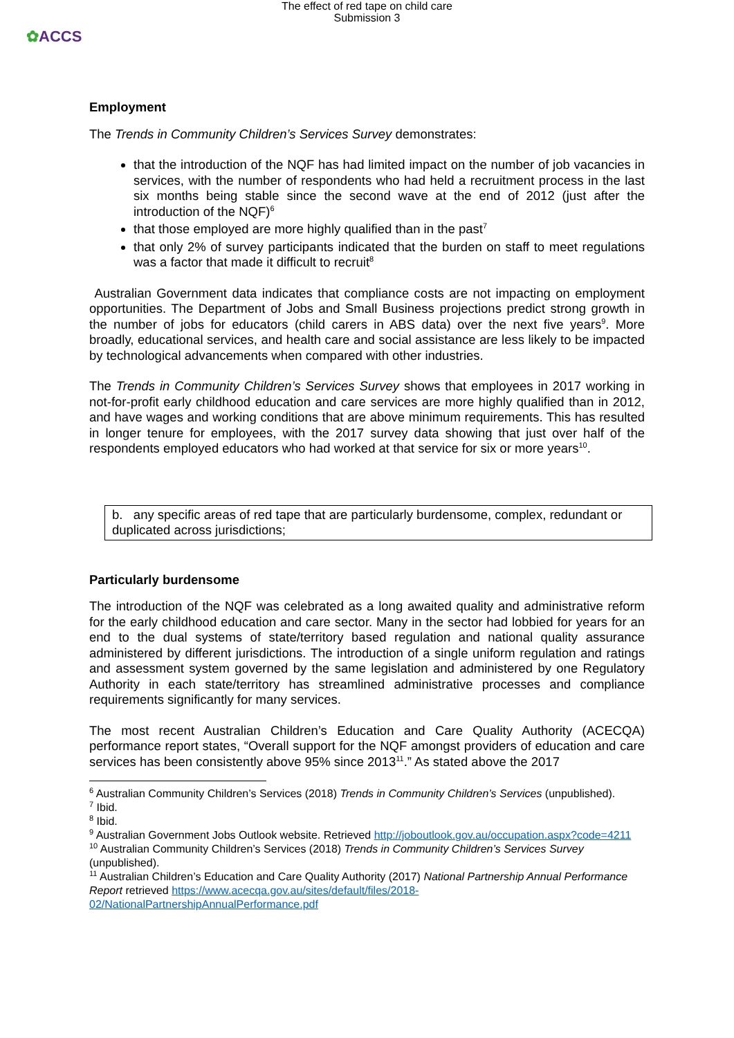The effect of red tape on child care
Submission 3
✿ACCS
Employment
The Trends in Community Children’s Services Survey demonstrates:
that the introduction of the NQF has had limited impact on the number of job vacancies in services, with the number of respondents who had held a recruitment process in the last six months being stable since the second wave at the end of 2012 (just after the introduction of the NQF)<sup>6</sup>
that those employed are more highly qualified than in the past<sup>7</sup>
that only 2% of survey participants indicated that the burden on staff to meet regulations was a factor that made it difficult to recruit<sup>8</sup>
Australian Government data indicates that compliance costs are not impacting on employment opportunities. The Department of Jobs and Small Business projections predict strong growth in the number of jobs for educators (child carers in ABS data) over the next five years<sup>9</sup>. More broadly, educational services, and health care and social assistance are less likely to be impacted by technological advancements when compared with other industries.
The Trends in Community Children’s Services Survey shows that employees in 2017 working in not-for-profit early childhood education and care services are more highly qualified than in 2012, and have wages and working conditions that are above minimum requirements. This has resulted in longer tenure for employees, with the 2017 survey data showing that just over half of the respondents employed educators who had worked at that service for six or more years<sup>10</sup>.
b. any specific areas of red tape that are particularly burdensome, complex, redundant or duplicated across jurisdictions;
Particularly burdensome
The introduction of the NQF was celebrated as a long awaited quality and administrative reform for the early childhood education and care sector. Many in the sector had lobbied for years for an end to the dual systems of state/territory based regulation and national quality assurance administered by different jurisdictions. The introduction of a single uniform regulation and ratings and assessment system governed by the same legislation and administered by one Regulatory Authority in each state/territory has streamlined administrative processes and compliance requirements significantly for many services.
The most recent Australian Children’s Education and Care Quality Authority (ACECQA) performance report states, “Overall support for the NQF amongst providers of education and care services has been consistently above 95% since 2013<sup>11</sup>.” As stated above the 2017
<sup>6</sup> Australian Community Children’s Services (2018) Trends in Community Children’s Services (unpublished).
<sup>7</sup> Ibid.
<sup>8</sup> Ibid.
<sup>9</sup> Australian Government Jobs Outlook website. Retrieved http://joboutlook.gov.au/occupation.aspx?code=4211
<sup>10</sup> Australian Community Children’s Services (2018) Trends in Community Children’s Services Survey (unpublished).
<sup>11</sup> Australian Children’s Education and Care Quality Authority (2017) National Partnership Annual Performance Report retrieved https://www.acecqa.gov.au/sites/default/files/2018-02/NationalPartnershipAnnualPerformance.pdf